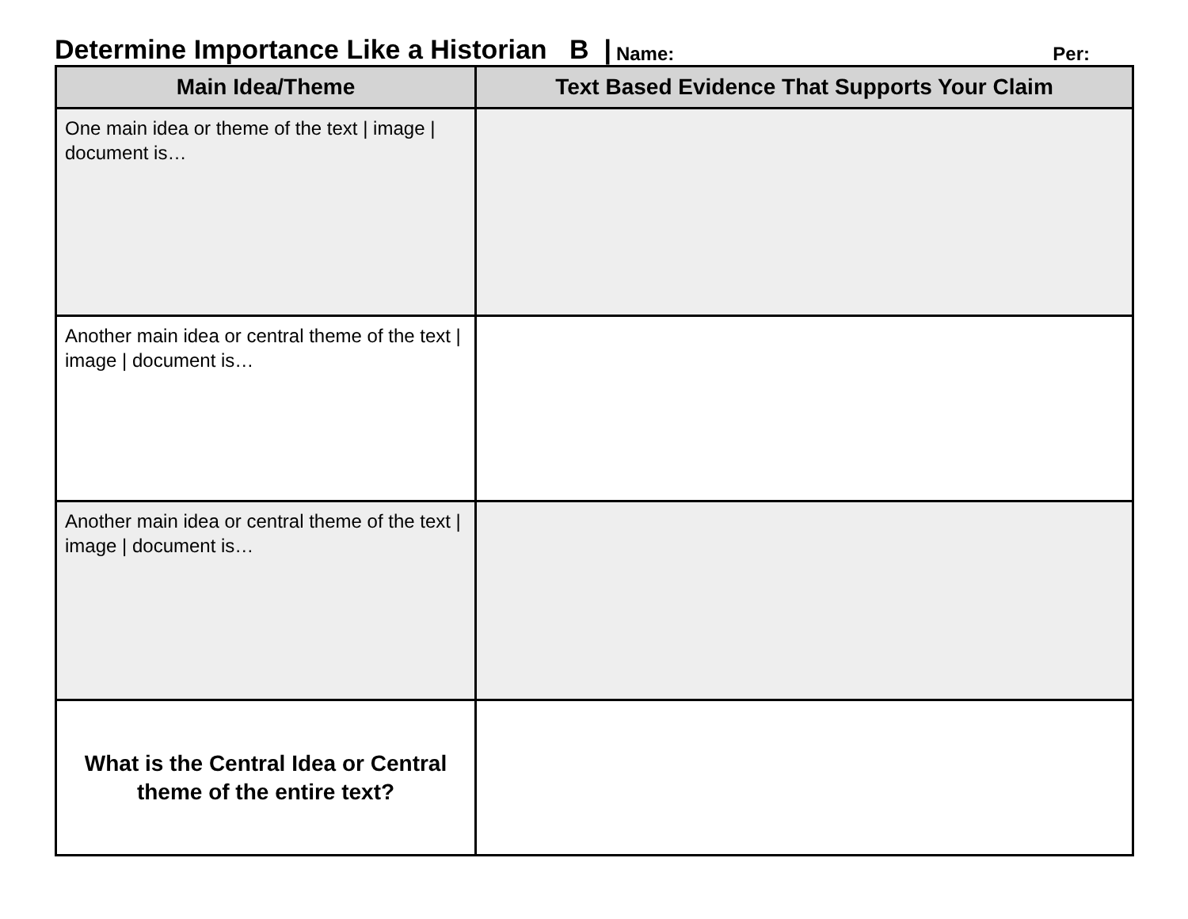Determine Importance Like a Historian B | Name: Per:
| Main Idea/Theme | Text Based Evidence That Supports Your Claim |
| --- | --- |
| One main idea or theme of the text / image / document is… | |
| Another main idea or central theme of the text / image / document is… | |
| Another main idea or central theme of the text / image / document is… | |
| What is the Central Idea or Central theme of the entire text? | |